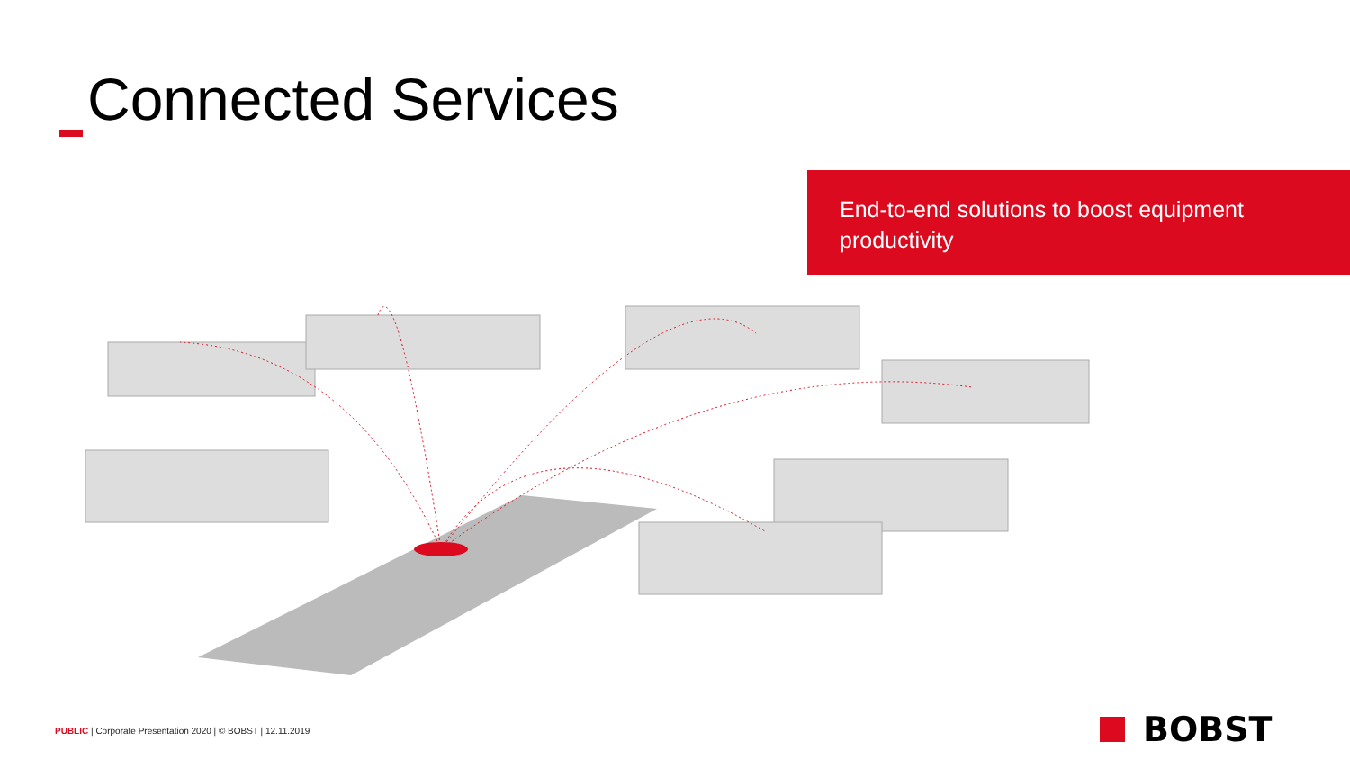Connected Services
End-to-end solutions to boost equipment productivity
PUBLIC | Corporate Presentation 2020 | © BOBST | 12.11.2019
BOBST